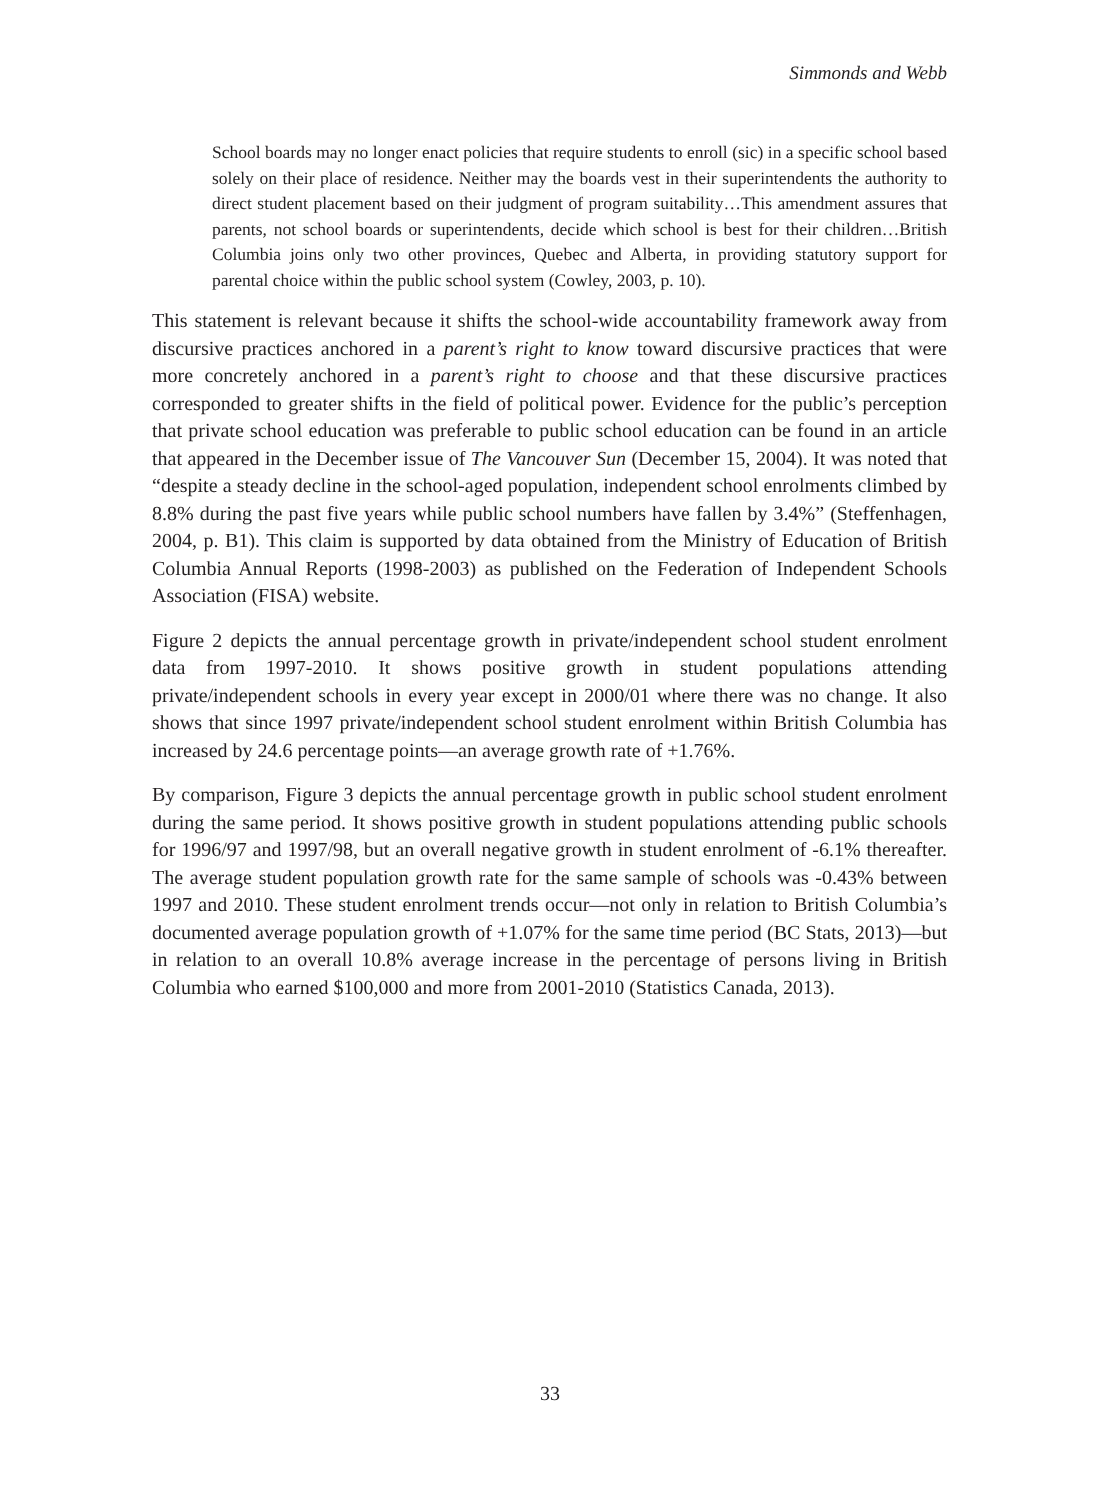Simmonds and Webb
School boards may no longer enact policies that require students to enroll (sic) in a specific school based solely on their place of residence. Neither may the boards vest in their superintendents the authority to direct student placement based on their judgment of program suitability…This amendment assures that parents, not school boards or superintendents, decide which school is best for their children…British Columbia joins only two other provinces, Quebec and Alberta, in providing statutory support for parental choice within the public school system (Cowley, 2003, p. 10).
This statement is relevant because it shifts the school-wide accountability framework away from discursive practices anchored in a parent’s right to know toward discursive practices that were more concretely anchored in a parent’s right to choose and that these discursive practices corresponded to greater shifts in the field of political power. Evidence for the public’s perception that private school education was preferable to public school education can be found in an article that appeared in the December issue of The Vancouver Sun (December 15, 2004). It was noted that “despite a steady decline in the school-aged population, independent school enrolments climbed by 8.8% during the past five years while public school numbers have fallen by 3.4%” (Steffenhagen, 2004, p. B1). This claim is supported by data obtained from the Ministry of Education of British Columbia Annual Reports (1998-2003) as published on the Federation of Independent Schools Association (FISA) website.
Figure 2 depicts the annual percentage growth in private/independent school student enrolment data from 1997-2010. It shows positive growth in student populations attending private/independent schools in every year except in 2000/01 where there was no change. It also shows that since 1997 private/independent school student enrolment within British Columbia has increased by 24.6 percentage points—an average growth rate of +1.76%.
By comparison, Figure 3 depicts the annual percentage growth in public school student enrolment during the same period. It shows positive growth in student populations attending public schools for 1996/97 and 1997/98, but an overall negative growth in student enrolment of -6.1% thereafter. The average student population growth rate for the same sample of schools was -0.43% between 1997 and 2010. These student enrolment trends occur—not only in relation to British Columbia’s documented average population growth of +1.07% for the same time period (BC Stats, 2013)—but in relation to an overall 10.8% average increase in the percentage of persons living in British Columbia who earned $100,000 and more from 2001-2010 (Statistics Canada, 2013).
33